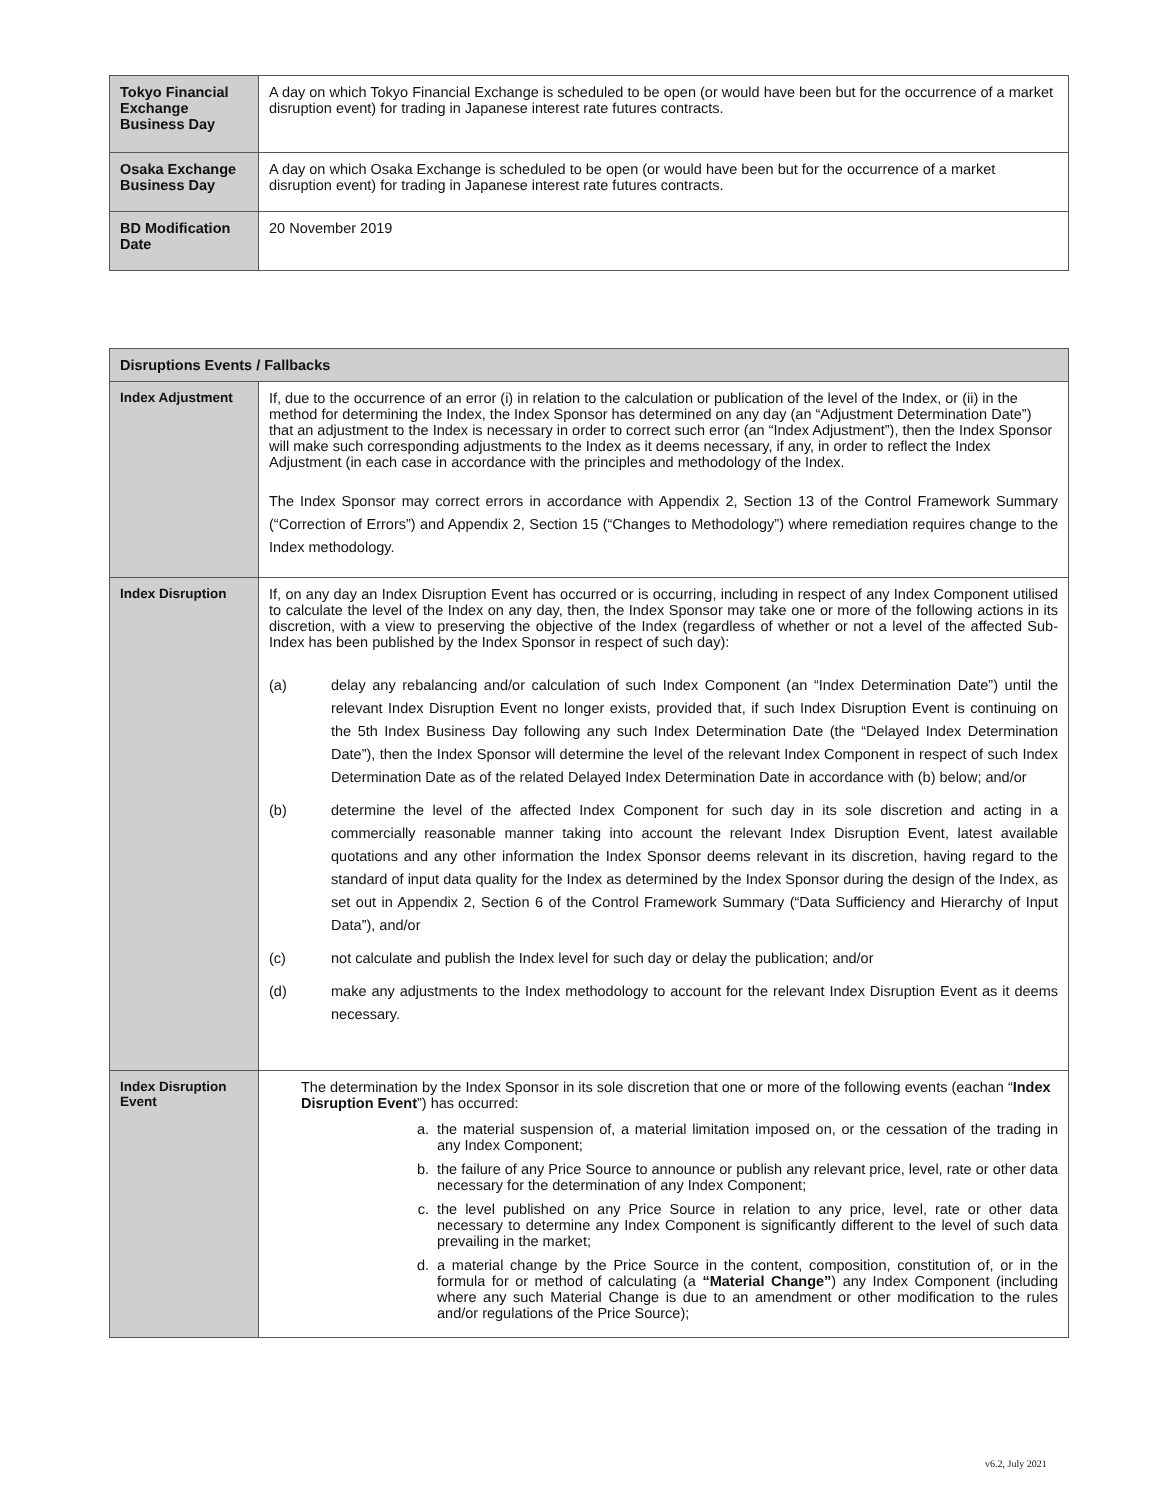| Tokyo Financial Exchange Business Day | A day on which Tokyo Financial Exchange is scheduled to be open (or would have been but for the occurrence of a market disruption event) for trading in Japanese interest rate futures contracts. |
| Osaka Exchange Business Day | A day on which Osaka Exchange is scheduled to be open (or would have been but for the occurrence of a market disruption event) for trading in Japanese interest rate futures contracts. |
| BD Modification Date | 20 November 2019 |
| Disruptions Events / Fallbacks | |
| --- | --- |
| Index Adjustment | If, due to the occurrence of an error (i) in relation to the calculation or publication of the level of the Index, or (ii) in the method for determining the Index, the Index Sponsor has determined on any day (an “Adjustment Determination Date”) that an adjustment to the Index is necessary in order to correct such error (an “Index Adjustment”), then the Index Sponsor will make such corresponding adjustments to the Index as it deems necessary, if any, in order to reflect the Index Adjustment (in each case in accordance with the principles and methodology of the Index. The Index Sponsor may correct errors in accordance with Appendix 2, Section 13 of the Control Framework Summary (“Correction of Errors”) and Appendix 2, Section 15 (“Changes to Methodology”) where remediation requires change to the Index methodology. |
| Index Disruption | If, on any day an Index Disruption Event has occurred or is occurring, including in respect of any Index Component utilised to calculate the level of the Index on any day, then, the Index Sponsor may take one or more of the following actions in its discretion, with a view to preserving the objective of the Index (regardless of whether or not a level of the affected Sub-Index has been published by the Index Sponsor in respect of such day): (a) delay any rebalancing and/or calculation of such Index Component (an “Index Determination Date”) until the relevant Index Disruption Event no longer exists, provided that, if such Index Disruption Event is continuing on the 5th Index Business Day following any such Index Determination Date (the “Delayed Index Determination Date”), then the Index Sponsor will determine the level of the relevant Index Component in respect of such Index Determination Date as of the related Delayed Index Determination Date in accordance with (b) below; and/or (b) determine the level of the affected Index Component for such day in its sole discretion and acting in a commercially reasonable manner taking into account the relevant Index Disruption Event, latest available quotations and any other information the Index Sponsor deems relevant in its discretion, having regard to the standard of input data quality for the Index as determined by the Index Sponsor during the design of the Index, as set out in Appendix 2, Section 6 of the Control Framework Summary (“Data Sufficiency and Hierarchy of Input Data”), and/or (c) not calculate and publish the Index level for such day or delay the publication; and/or (d) make any adjustments to the Index methodology to account for the relevant Index Disruption Event as it deems necessary. |
| Index Disruption Event | The determination by the Index Sponsor in its sole discretion that one or more of the following events (eachan “ Index Disruption Event ”) has occurred: a. the material suspension of, a material limitation imposed on, or the cessation of the trading in any Index Component; b. the failure of any Price Source to announce or publish any relevant price, level, rate or other data necessary for the determination of any Index Component; c. the level published on any Price Source in relation to any price, level, rate or other data necessary to determine any Index Component is significantly different to the level of such data prevailing in the market; d. a material change by the Price Source in the content, composition, constitution of, or in the formula for or method of calculating (a “Material Change” ) any Index Component (including where any such Material Change is due to an amendment or other modification to the rules and/or regulations of the Price Source); |
v6.2, July 2021